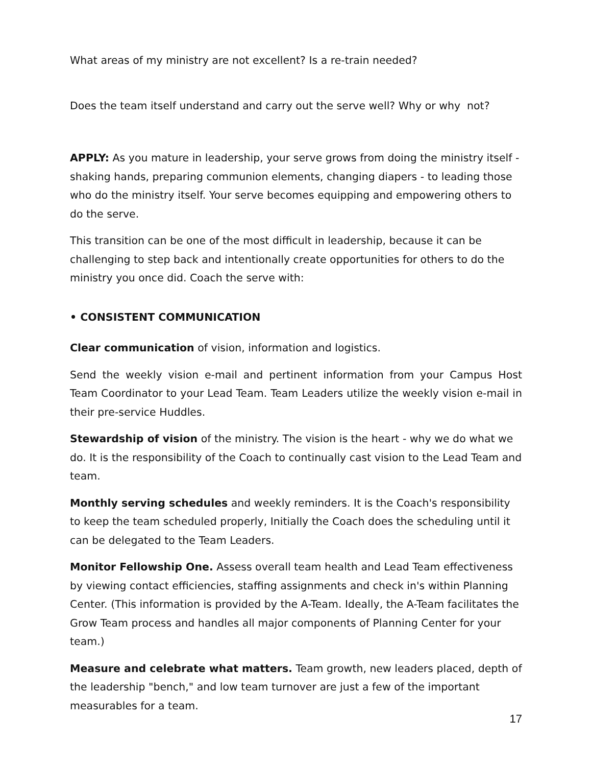What areas of my ministry are not excellent? Is a re-train needed?
Does the team itself understand and carry out the serve well? Why or why not?
APPLY: As you mature in leadership, your serve grows from doing the ministry itself - shaking hands, preparing communion elements, changing diapers - to leading those who do the ministry itself. Your serve becomes equipping and empowering others to do the serve.
This transition can be one of the most difficult in leadership, because it can be challenging to step back and intentionally create opportunities for others to do the ministry you once did. Coach the serve with:
• CONSISTENT COMMUNICATION
Clear communication of vision, information and logistics.
Send the weekly vision e-mail and pertinent information from your Campus Host Team Coordinator to your Lead Team. Team Leaders utilize the weekly vision e-mail in their pre-service Huddles.
Stewardship of vision of the ministry. The vision is the heart - why we do what we do. It is the responsibility of the Coach to continually cast vision to the Lead Team and team.
Monthly serving schedules and weekly reminders. It is the Coach's responsibility to keep the team scheduled properly, Initially the Coach does the scheduling until it can be delegated to the Team Leaders.
Monitor Fellowship One. Assess overall team health and Lead Team effectiveness by viewing contact efficiencies, staffing assignments and check in's within Planning Center. (This information is provided by the A-Team. Ideally, the A-Team facilitates the Grow Team process and handles all major components of Planning Center for your team.)
Measure and celebrate what matters. Team growth, new leaders placed, depth of the leadership "bench," and low team turnover are just a few of the important measurables for a team.
17